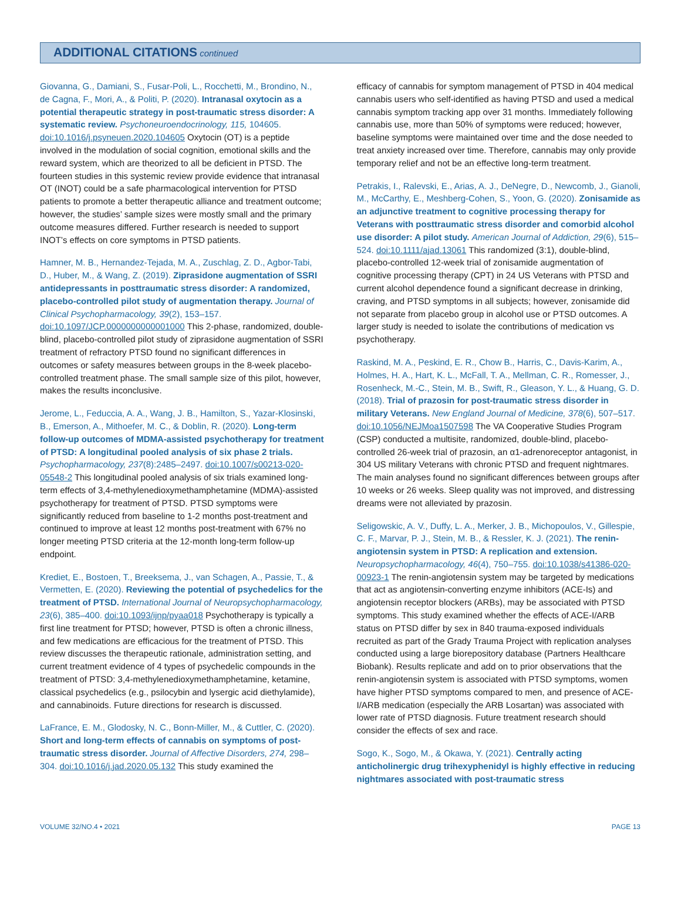ADDITIONAL CITATIONS continued
Giovanna, G., Damiani, S., Fusar-Poli, L., Rocchetti, M., Brondino, N., de Cagna, F., Mori, A., & Politi, P. (2020). Intranasal oxytocin as a potential therapeutic strategy in post-traumatic stress disorder: A systematic review. Psychoneuroendocrinology, 115, 104605. doi:10.1016/j.psyneuen.2020.104605 Oxytocin (OT) is a peptide involved in the modulation of social cognition, emotional skills and the reward system, which are theorized to all be deficient in PTSD. The fourteen studies in this systemic review provide evidence that intranasal OT (INOT) could be a safe pharmacological intervention for PTSD patients to promote a better therapeutic alliance and treatment outcome; however, the studies’ sample sizes were mostly small and the primary outcome measures differed. Further research is needed to support INOT’s effects on core symptoms in PTSD patients.
Hamner, M. B., Hernandez-Tejada, M. A., Zuschlag, Z. D., Agbor-Tabi, D., Huber, M., & Wang, Z. (2019). Ziprasidone augmentation of SSRI antidepressants in posttraumatic stress disorder: A randomized, placebo-controlled pilot study of augmentation therapy. Journal of Clinical Psychopharmacology, 39(2), 153–157. doi:10.1097/JCP.0000000000001000 This 2-phase, randomized, double-blind, placebo-controlled pilot study of ziprasidone augmentation of SSRI treatment of refractory PTSD found no significant differences in outcomes or safety measures between groups in the 8-week placebo-controlled treatment phase. The small sample size of this pilot, however, makes the results inconclusive.
Jerome, L., Feduccia, A. A., Wang, J. B., Hamilton, S., Yazar-Klosinski, B., Emerson, A., Mithoefer, M. C., & Doblin, R. (2020). Long-term follow-up outcomes of MDMA-assisted psychotherapy for treatment of PTSD: A longitudinal pooled analysis of six phase 2 trials. Psychopharmacology, 237(8):2485–2497. doi:10.1007/s00213-020-05548-2 This longitudinal pooled analysis of six trials examined long-term effects of 3,4-methylenedioxymethamphetamine (MDMA)-assisted psychotherapy for treatment of PTSD. PTSD symptoms were significantly reduced from baseline to 1-2 months post-treatment and continued to improve at least 12 months post-treatment with 67% no longer meeting PTSD criteria at the 12-month long-term follow-up endpoint.
Krediet, E., Bostoen, T., Breeksema, J., van Schagen, A., Passie, T., & Vermetten, E. (2020). Reviewing the potential of psychedelics for the treatment of PTSD. International Journal of Neuropsychopharmacology, 23(6), 385–400. doi:10.1093/ijnp/pyaa018 Psychotherapy is typically a first line treatment for PTSD; however, PTSD is often a chronic illness, and few medications are efficacious for the treatment of PTSD. This review discusses the therapeutic rationale, administration setting, and current treatment evidence of 4 types of psychedelic compounds in the treatment of PTSD: 3,4-methylenedioxymethamphetamine, ketamine, classical psychedelics (e.g., psilocybin and lysergic acid diethylamide), and cannabinoids. Future directions for research is discussed.
LaFrance, E. M., Glodosky, N. C., Bonn-Miller, M., & Cuttler, C. (2020). Short and long-term effects of cannabis on symptoms of post-traumatic stress disorder. Journal of Affective Disorders, 274, 298–304. doi:10.1016/j.jad.2020.05.132 This study examined the
efficacy of cannabis for symptom management of PTSD in 404 medical cannabis users who self-identified as having PTSD and used a medical cannabis symptom tracking app over 31 months. Immediately following cannabis use, more than 50% of symptoms were reduced; however, baseline symptoms were maintained over time and the dose needed to treat anxiety increased over time. Therefore, cannabis may only provide temporary relief and not be an effective long-term treatment.
Petrakis, I., Ralevski, E., Arias, A. J., DeNegre, D., Newcomb, J., Gianoli, M., McCarthy, E., Meshberg-Cohen, S., Yoon, G. (2020). Zonisamide as an adjunctive treatment to cognitive processing therapy for Veterans with posttraumatic stress disorder and comorbid alcohol use disorder: A pilot study. American Journal of Addiction, 29(6), 515–524. doi:10.1111/ajad.13061 This randomized (3:1), double-blind, placebo-controlled 12-week trial of zonisamide augmentation of cognitive processing therapy (CPT) in 24 US Veterans with PTSD and current alcohol dependence found a significant decrease in drinking, craving, and PTSD symptoms in all subjects; however, zonisamide did not separate from placebo group in alcohol use or PTSD outcomes. A larger study is needed to isolate the contributions of medication vs psychotherapy.
Raskind, M. A., Peskind, E. R., Chow B., Harris, C., Davis-Karim, A., Holmes, H. A., Hart, K. L., McFall, T. A., Mellman, C. R., Romesser, J., Rosenheck, M.-C., Stein, M. B., Swift, R., Gleason, Y. L., & Huang, G. D. (2018). Trial of prazosin for post-traumatic stress disorder in military Veterans. New England Journal of Medicine, 378(6), 507–517. doi:10.1056/NEJMoa1507598 The VA Cooperative Studies Program (CSP) conducted a multisite, randomized, double-blind, placebo-controlled 26-week trial of prazosin, an α1-adrenoreceptor antagonist, in 304 US military Veterans with chronic PTSD and frequent nightmares. The main analyses found no significant differences between groups after 10 weeks or 26 weeks. Sleep quality was not improved, and distressing dreams were not alleviated by prazosin.
Seligowskic, A. V., Duffy, L. A., Merker, J. B., Michopoulos, V., Gillespie, C. F., Marvar, P. J., Stein, M. B., & Ressler, K. J. (2021). The renin-angiotensin system in PTSD: A replication and extension. Neuropsychopharmacology, 46(4), 750–755. doi:10.1038/s41386-020-00923-1 The renin-angiotensin system may be targeted by medications that act as angiotensin-converting enzyme inhibitors (ACE-Is) and angiotensin receptor blockers (ARBs), may be associated with PTSD symptoms. This study examined whether the effects of ACE-I/ARB status on PTSD differ by sex in 840 trauma-exposed individuals recruited as part of the Grady Trauma Project with replication analyses conducted using a large biorepository database (Partners Healthcare Biobank). Results replicate and add on to prior observations that the renin-angiotensin system is associated with PTSD symptoms, women have higher PTSD symptoms compared to men, and presence of ACE-I/ARB medication (especially the ARB Losartan) was associated with lower rate of PTSD diagnosis. Future treatment research should consider the effects of sex and race.
Sogo, K., Sogo, M., & Okawa, Y. (2021). Centrally acting anticholinergic drug trihexyphenidyl is highly effective in reducing nightmares associated with post-traumatic stress
VOLUME 32/NO.4 • 2021 PAGE 13